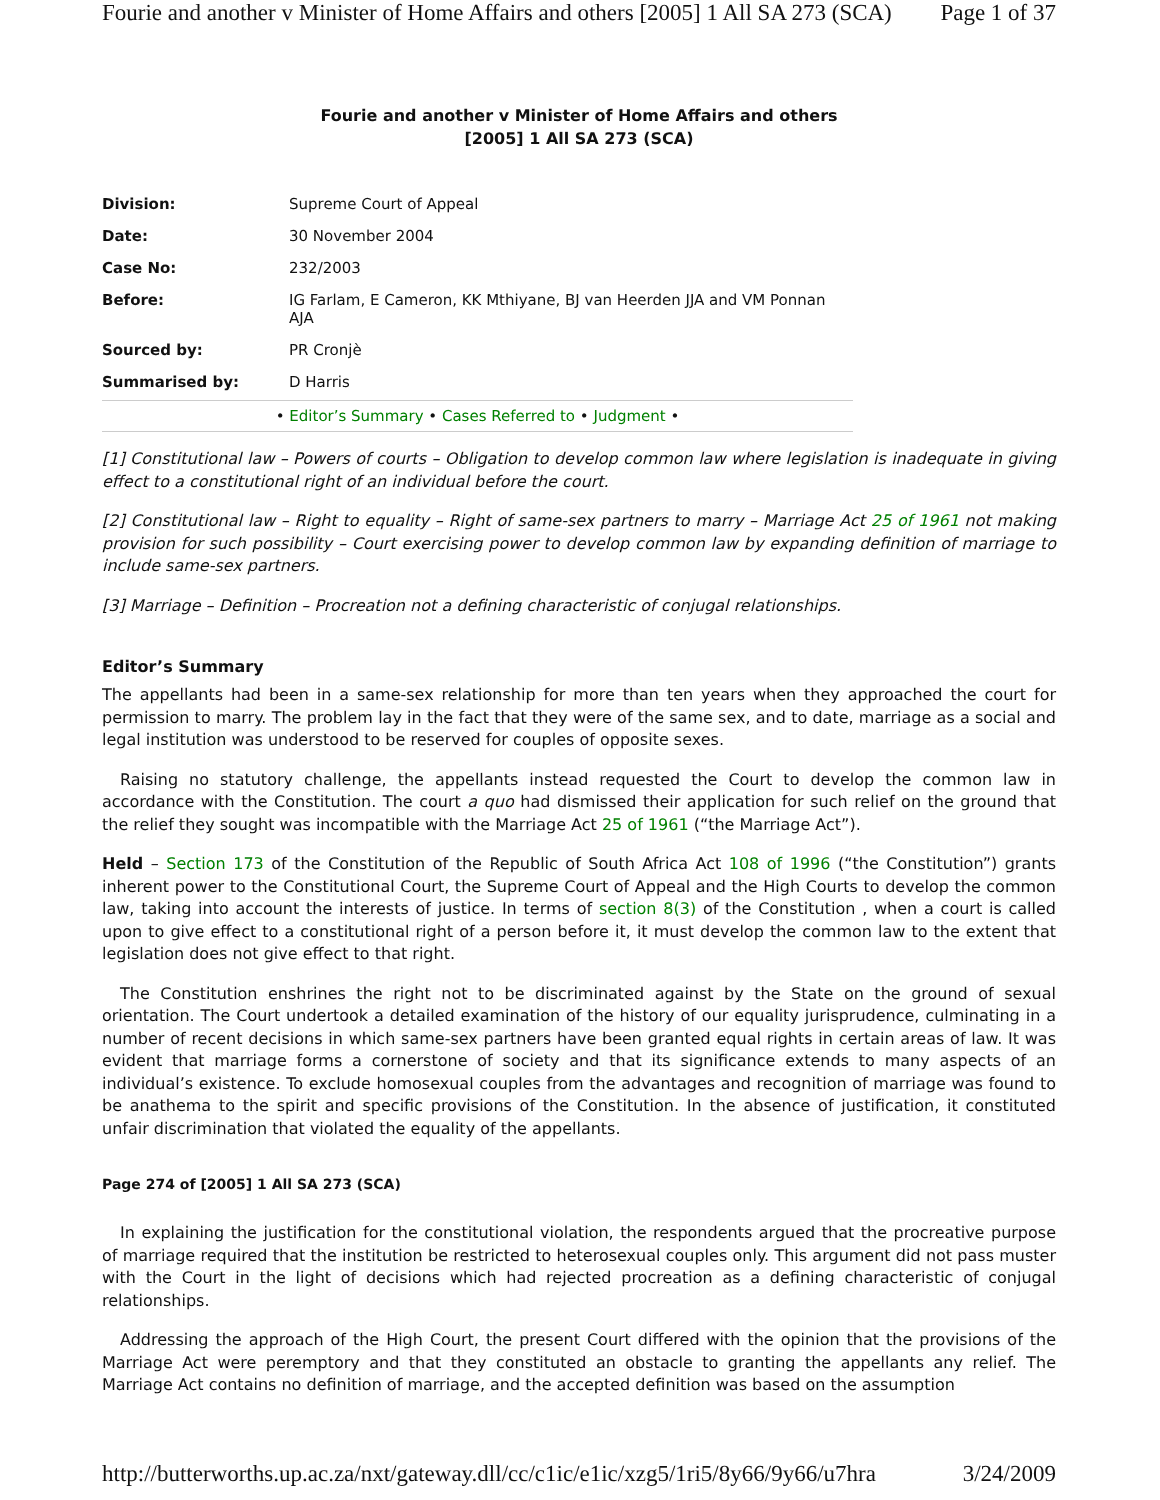Fourie and another v Minister of Home Affairs and others [2005] 1 All SA 273 (SCA) Page 1 of 37
Fourie and another v Minister of Home Affairs and others
[2005] 1 All SA 273 (SCA)
| Division: | Supreme Court of Appeal |
| Date: | 30 November 2004 |
| Case No: | 232/2003 |
| Before: | IG Farlam, E Cameron, KK Mthiyane, BJ van Heerden JJA and VM Ponnan AJA |
| Sourced by: | PR Cronjè |
| Summarised by: | D Harris |
| • Editor’s Summary • Cases Referred to • Judgment • | |
[1] Constitutional law – Powers of courts – Obligation to develop common law where legislation is inadequate in giving effect to a constitutional right of an individual before the court.
[2] Constitutional law – Right to equality – Right of same-sex partners to marry – Marriage Act 25 of 1961 not making provision for such possibility – Court exercising power to develop common law by expanding definition of marriage to include same-sex partners.
[3] Marriage – Definition – Procreation not a defining characteristic of conjugal relationships.
Editor’s Summary
The appellants had been in a same-sex relationship for more than ten years when they approached the court for permission to marry. The problem lay in the fact that they were of the same sex, and to date, marriage as a social and legal institution was understood to be reserved for couples of opposite sexes.
Raising no statutory challenge, the appellants instead requested the Court to develop the common law in accordance with the Constitution. The court a quo had dismissed their application for such relief on the ground that the relief they sought was incompatible with the Marriage Act 25 of 1961 (“the Marriage Act”).
Held – Section 173 of the Constitution of the Republic of South Africa Act 108 of 1996 (“the Constitution”) grants inherent power to the Constitutional Court, the Supreme Court of Appeal and the High Courts to develop the common law, taking into account the interests of justice. In terms of section 8(3) of the Constitution , when a court is called upon to give effect to a constitutional right of a person before it, it must develop the common law to the extent that legislation does not give effect to that right.
The Constitution enshrines the right not to be discriminated against by the State on the ground of sexual orientation. The Court undertook a detailed examination of the history of our equality jurisprudence, culminating in a number of recent decisions in which same-sex partners have been granted equal rights in certain areas of law. It was evident that marriage forms a cornerstone of society and that its significance extends to many aspects of an individual’s existence. To exclude homosexual couples from the advantages and recognition of marriage was found to be anathema to the spirit and specific provisions of the Constitution. In the absence of justification, it constituted unfair discrimination that violated the equality of the appellants.
Page 274 of [2005] 1 All SA 273 (SCA)
In explaining the justification for the constitutional violation, the respondents argued that the procreative purpose of marriage required that the institution be restricted to heterosexual couples only. This argument did not pass muster with the Court in the light of decisions which had rejected procreation as a defining characteristic of conjugal relationships.
Addressing the approach of the High Court, the present Court differed with the opinion that the provisions of the Marriage Act were peremptory and that they constituted an obstacle to granting the appellants any relief. The Marriage Act contains no definition of marriage, and the accepted definition was based on the assumption
http://butterworths.up.ac.za/nxt/gateway.dll/cc/c1ic/e1ic/xzg5/1ri5/8y66/9y66/u7hra 3/24/2009